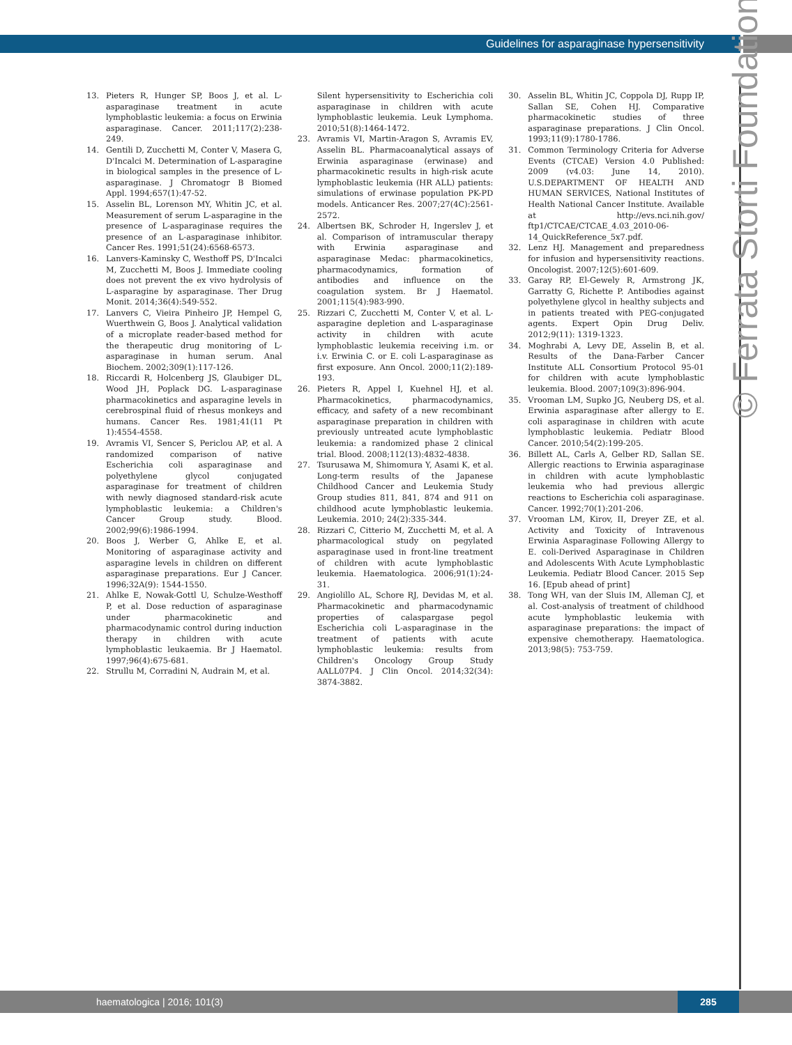Guidelines for asparaginase hypersensitivity
© Ferrata Storti Foundation
13. Pieters R, Hunger SP, Boos J, et al. L-asparaginase treatment in acute lymphoblastic leukemia: a focus on Erwinia asparaginase. Cancer. 2011;117(2):238-249.
14. Gentili D, Zucchetti M, Conter V, Masera G, D'Incalci M. Determination of L-asparagine in biological samples in the presence of L-asparaginase. J Chromatogr B Biomed Appl. 1994;657(1):47-52.
15. Asselin BL, Lorenson MY, Whitin JC, et al. Measurement of serum L-asparagine in the presence of L-asparaginase requires the presence of an L-asparaginase inhibitor. Cancer Res. 1991;51(24):6568-6573.
16. Lanvers-Kaminsky C, Westhoff PS, D'Incalci M, Zucchetti M, Boos J. Immediate cooling does not prevent the ex vivo hydrolysis of L-asparagine by asparaginase. Ther Drug Monit. 2014;36(4):549-552.
17. Lanvers C, Vieira Pinheiro JP, Hempel G, Wuerthwein G, Boos J. Analytical validation of a microplate reader-based method for the therapeutic drug monitoring of L-asparaginase in human serum. Anal Biochem. 2002;309(1):117-126.
18. Riccardi R, Holcenberg JS, Glaubiger DL, Wood JH, Poplack DG. L-asparaginase pharmacokinetics and asparagine levels in cerebrospinal fluid of rhesus monkeys and humans. Cancer Res. 1981;41(11 Pt 1):4554-4558.
19. Avramis VI, Sencer S, Periclou AP, et al. A randomized comparison of native Escherichia coli asparaginase and polyethylene glycol conjugated asparaginase for treatment of children with newly diagnosed standard-risk acute lymphoblastic leukemia: a Children's Cancer Group study. Blood. 2002;99(6):1986-1994.
20. Boos J, Werber G, Ahlke E, et al. Monitoring of asparaginase activity and asparagine levels in children on different asparaginase preparations. Eur J Cancer. 1996;32A(9): 1544-1550.
21. Ahlke E, Nowak-Gottl U, Schulze-Westhoff P, et al. Dose reduction of asparaginase under pharmacokinetic and pharmacodynamic control during induction therapy in children with acute lymphoblastic leukaemia. Br J Haematol. 1997;96(4):675-681.
22. Strullu M, Corradini N, Audrain M, et al.
Silent hypersensitivity to Escherichia coli asparaginase in children with acute lymphoblastic leukemia. Leuk Lymphoma. 2010;51(8):1464-1472.
23. Avramis VI, Martin-Aragon S, Avramis EV, Asselin BL. Pharmacoanalytical assays of Erwinia asparaginase (erwinase) and pharmacokinetic results in high-risk acute lymphoblastic leukemia (HR ALL) patients: simulations of erwinase population PK-PD models. Anticancer Res. 2007;27(4C):2561-2572.
24. Albertsen BK, Schroder H, Ingerslev J, et al. Comparison of intramuscular therapy with Erwinia asparaginase and asparaginase Medac: pharmacokinetics, pharmacodynamics, formation of antibodies and influence on the coagulation system. Br J Haematol. 2001;115(4):983-990.
25. Rizzari C, Zucchetti M, Conter V, et al. L-asparagine depletion and L-asparaginase activity in children with acute lymphoblastic leukemia receiving i.m. or i.v. Erwinia C. or E. coli L-asparaginase as first exposure. Ann Oncol. 2000;11(2):189-193.
26. Pieters R, Appel I, Kuehnel HJ, et al. Pharmacokinetics, pharmacodynamics, efficacy, and safety of a new recombinant asparaginase preparation in children with previously untreated acute lymphoblastic leukemia: a randomized phase 2 clinical trial. Blood. 2008;112(13):4832-4838.
27. Tsurusawa M, Shimomura Y, Asami K, et al. Long-term results of the Japanese Childhood Cancer and Leukemia Study Group studies 811, 841, 874 and 911 on childhood acute lymphoblastic leukemia. Leukemia. 2010; 24(2):335-344.
28. Rizzari C, Citterio M, Zucchetti M, et al. A pharmacological study on pegylated asparaginase used in front-line treatment of children with acute lymphoblastic leukemia. Haematologica. 2006;91(1):24-31.
29. Angiolillo AL, Schore RJ, Devidas M, et al. Pharmacokinetic and pharmacodynamic properties of calaspargase pegol Escherichia coli L-asparaginase in the treatment of patients with acute lymphoblastic leukemia: results from Children's Oncology Group Study AALL07P4. J Clin Oncol. 2014;32(34): 3874-3882.
30. Asselin BL, Whitin JC, Coppola DJ, Rupp IP, Sallan SE, Cohen HJ. Comparative pharmacokinetic studies of three asparaginase preparations. J Clin Oncol. 1993;11(9):1780-1786.
31. Common Terminology Criteria for Adverse Events (CTCAE) Version 4.0 Published: 2009 (v4.03: June 14, 2010). U.S.DEPARTMENT OF HEALTH AND HUMAN SERVICES, National Institutes of Health National Cancer Institute. Available at http://evs.nci.nih.gov/ ftp1/CTCAE/CTCAE_4.03_2010-06-14_QuickReference_5x7.pdf.
32. Lenz HJ. Management and preparedness for infusion and hypersensitivity reactions. Oncologist. 2007;12(5):601-609.
33. Garay RP, El-Gewely R, Armstrong JK, Garratty G, Richette P. Antibodies against polyethylene glycol in healthy subjects and in patients treated with PEG-conjugated agents. Expert Opin Drug Deliv. 2012;9(11): 1319-1323.
34. Moghrabi A, Levy DE, Asselin B, et al. Results of the Dana-Farber Cancer Institute ALL Consortium Protocol 95-01 for children with acute lymphoblastic leukemia. Blood. 2007;109(3):896-904.
35. Vrooman LM, Supko JG, Neuberg DS, et al. Erwinia asparaginase after allergy to E. coli asparaginase in children with acute lymphoblastic leukemia. Pediatr Blood Cancer. 2010;54(2):199-205.
36. Billett AL, Carls A, Gelber RD, Sallan SE. Allergic reactions to Erwinia asparaginase in children with acute lymphoblastic leukemia who had previous allergic reactions to Escherichia coli asparaginase. Cancer. 1992;70(1):201-206.
37. Vrooman LM, Kirov, II, Dreyer ZE, et al. Activity and Toxicity of Intravenous Erwinia Asparaginase Following Allergy to E. coli-Derived Asparaginase in Children and Adolescents With Acute Lymphoblastic Leukemia. Pediatr Blood Cancer. 2015 Sep 16. [Epub ahead of print]
38. Tong WH, van der Sluis IM, Alleman CJ, et al. Cost-analysis of treatment of childhood acute lymphoblastic leukemia with asparaginase preparations: the impact of expensive chemotherapy. Haematologica. 2013;98(5): 753-759.
haematologica | 2016; 101(3) 285